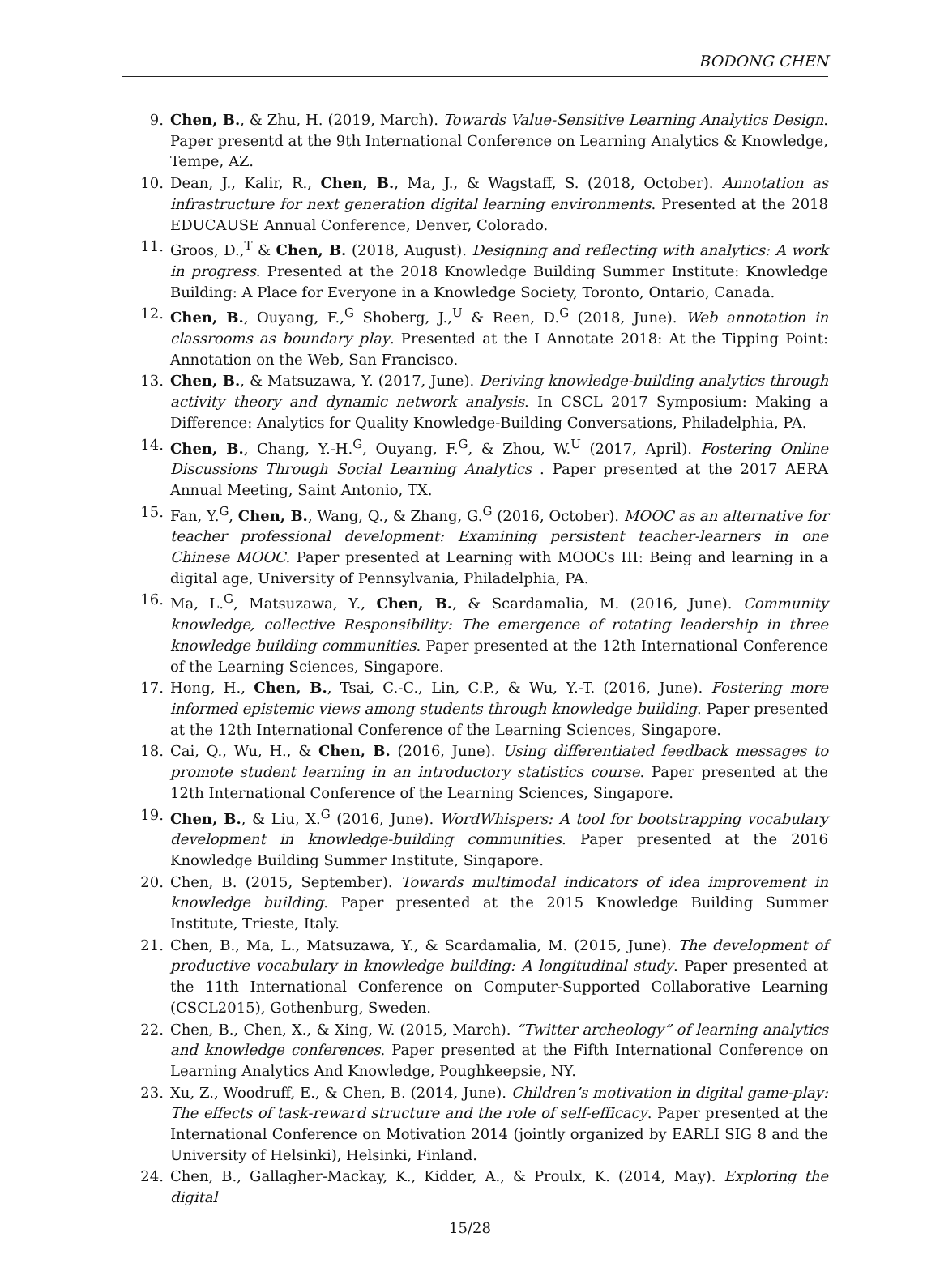BODONG CHEN
9. Chen, B., & Zhu, H. (2019, March). Towards Value-Sensitive Learning Analytics Design. Paper presentd at the 9th International Conference on Learning Analytics & Knowledge, Tempe, AZ.
10. Dean, J., Kalir, R., Chen, B., Ma, J., & Wagstaff, S. (2018, October). Annotation as infrastructure for next generation digital learning environments. Presented at the 2018 EDUCAUSE Annual Conference, Denver, Colorado.
11. Groos, D.,<sup>T</sup> & Chen, B. (2018, August). Designing and reflecting with analytics: A work in progress. Presented at the 2018 Knowledge Building Summer Institute: Knowledge Building: A Place for Everyone in a Knowledge Society, Toronto, Ontario, Canada.
12. Chen, B., Ouyang, F.,<sup>G</sup> Shoberg, J.,<sup>U</sup> & Reen, D.<sup>G</sup> (2018, June). Web annotation in classrooms as boundary play. Presented at the I Annotate 2018: At the Tipping Point: Annotation on the Web, San Francisco.
13. Chen, B., & Matsuzawa, Y. (2017, June). Deriving knowledge-building analytics through activity theory and dynamic network analysis. In CSCL 2017 Symposium: Making a Difference: Analytics for Quality Knowledge-Building Conversations, Philadelphia, PA.
14. Chen, B., Chang, Y.-H.<sup>G</sup>, Ouyang, F.<sup>G</sup>, & Zhou, W.<sup>U</sup> (2017, April). Fostering Online Discussions Through Social Learning Analytics . Paper presented at the 2017 AERA Annual Meeting, Saint Antonio, TX.
15. Fan, Y.<sup>G</sup>, Chen, B., Wang, Q., & Zhang, G.<sup>G</sup> (2016, October). MOOC as an alternative for teacher professional development: Examining persistent teacher-learners in one Chinese MOOC. Paper presented at Learning with MOOCs III: Being and learning in a digital age, University of Pennsylvania, Philadelphia, PA.
16. Ma, L.<sup>G</sup>, Matsuzawa, Y., Chen, B., & Scardamalia, M. (2016, June). Community knowledge, collective Responsibility: The emergence of rotating leadership in three knowledge building communities. Paper presented at the 12th International Conference of the Learning Sciences, Singapore.
17. Hong, H., Chen, B., Tsai, C.-C., Lin, C.P., & Wu, Y.-T. (2016, June). Fostering more informed epistemic views among students through knowledge building. Paper presented at the 12th International Conference of the Learning Sciences, Singapore.
18. Cai, Q., Wu, H., & Chen, B. (2016, June). Using differentiated feedback messages to promote student learning in an introductory statistics course. Paper presented at the 12th International Conference of the Learning Sciences, Singapore.
19. Chen, B., & Liu, X.<sup>G</sup> (2016, June). WordWhispers: A tool for bootstrapping vocabulary development in knowledge-building communities. Paper presented at the 2016 Knowledge Building Summer Institute, Singapore.
20. Chen, B. (2015, September). Towards multimodal indicators of idea improvement in knowledge building. Paper presented at the 2015 Knowledge Building Summer Institute, Trieste, Italy.
21. Chen, B., Ma, L., Matsuzawa, Y., & Scardamalia, M. (2015, June). The development of productive vocabulary in knowledge building: A longitudinal study. Paper presented at the 11th International Conference on Computer-Supported Collaborative Learning (CSCL2015), Gothenburg, Sweden.
22. Chen, B., Chen, X., & Xing, W. (2015, March). “Twitter archeology” of learning analytics and knowledge conferences. Paper presented at the Fifth International Conference on Learning Analytics And Knowledge, Poughkeepsie, NY.
23. Xu, Z., Woodruff, E., & Chen, B. (2014, June). Children’s motivation in digital game-play: The effects of task-reward structure and the role of self-efficacy. Paper presented at the International Conference on Motivation 2014 (jointly organized by EARLI SIG 8 and the University of Helsinki), Helsinki, Finland.
24. Chen, B., Gallagher-Mackay, K., Kidder, A., & Proulx, K. (2014, May). Exploring the digital
15/28